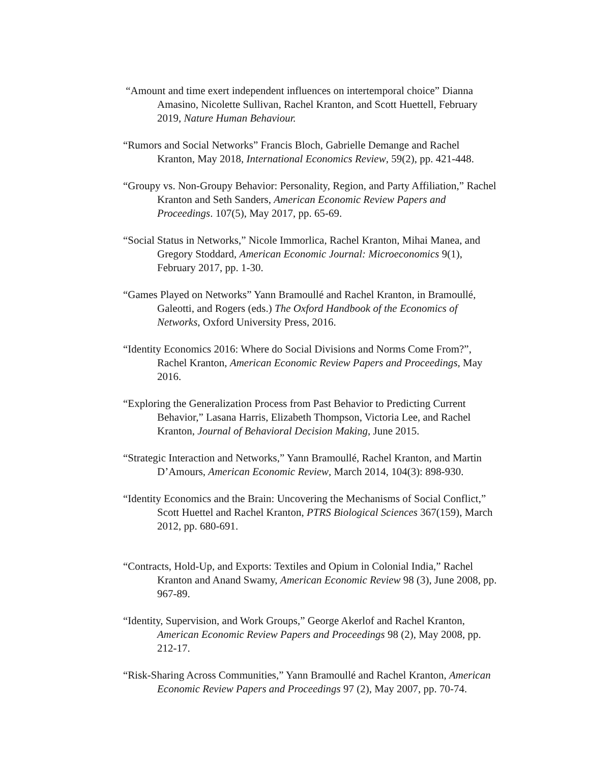“Amount and time exert independent influences on intertemporal choice” Dianna Amasino, Nicolette Sullivan, Rachel Kranton, and Scott Huettell, February 2019, Nature Human Behaviour.
“Rumors and Social Networks” Francis Bloch, Gabrielle Demange and Rachel Kranton, May 2018, International Economics Review, 59(2), pp. 421-448.
“Groupy vs. Non-Groupy Behavior: Personality, Region, and Party Affiliation,” Rachel Kranton and Seth Sanders, American Economic Review Papers and Proceedings. 107(5), May 2017, pp. 65-69.
“Social Status in Networks,” Nicole Immorlica, Rachel Kranton, Mihai Manea, and Gregory Stoddard, American Economic Journal: Microeconomics 9(1), February 2017, pp. 1-30.
“Games Played on Networks” Yann Bramoullé and Rachel Kranton, in Bramoullé, Galeotti, and Rogers (eds.) The Oxford Handbook of the Economics of Networks, Oxford University Press, 2016.
“Identity Economics 2016: Where do Social Divisions and Norms Come From?”, Rachel Kranton, American Economic Review Papers and Proceedings, May 2016.
“Exploring the Generalization Process from Past Behavior to Predicting Current Behavior,” Lasana Harris, Elizabeth Thompson, Victoria Lee, and Rachel Kranton, Journal of Behavioral Decision Making, June 2015.
“Strategic Interaction and Networks,” Yann Bramoullé, Rachel Kranton, and Martin D’Amours, American Economic Review, March 2014, 104(3): 898-930.
“Identity Economics and the Brain: Uncovering the Mechanisms of Social Conflict,” Scott Huettel and Rachel Kranton, PTRS Biological Sciences 367(159), March 2012, pp. 680-691.
“Contracts, Hold-Up, and Exports: Textiles and Opium in Colonial India,” Rachel Kranton and Anand Swamy, American Economic Review 98 (3), June 2008, pp. 967-89.
“Identity, Supervision, and Work Groups,” George Akerlof and Rachel Kranton, American Economic Review Papers and Proceedings 98 (2), May 2008, pp. 212-17.
“Risk-Sharing Across Communities,” Yann Bramoullé and Rachel Kranton, American Economic Review Papers and Proceedings 97 (2), May 2007, pp. 70-74.